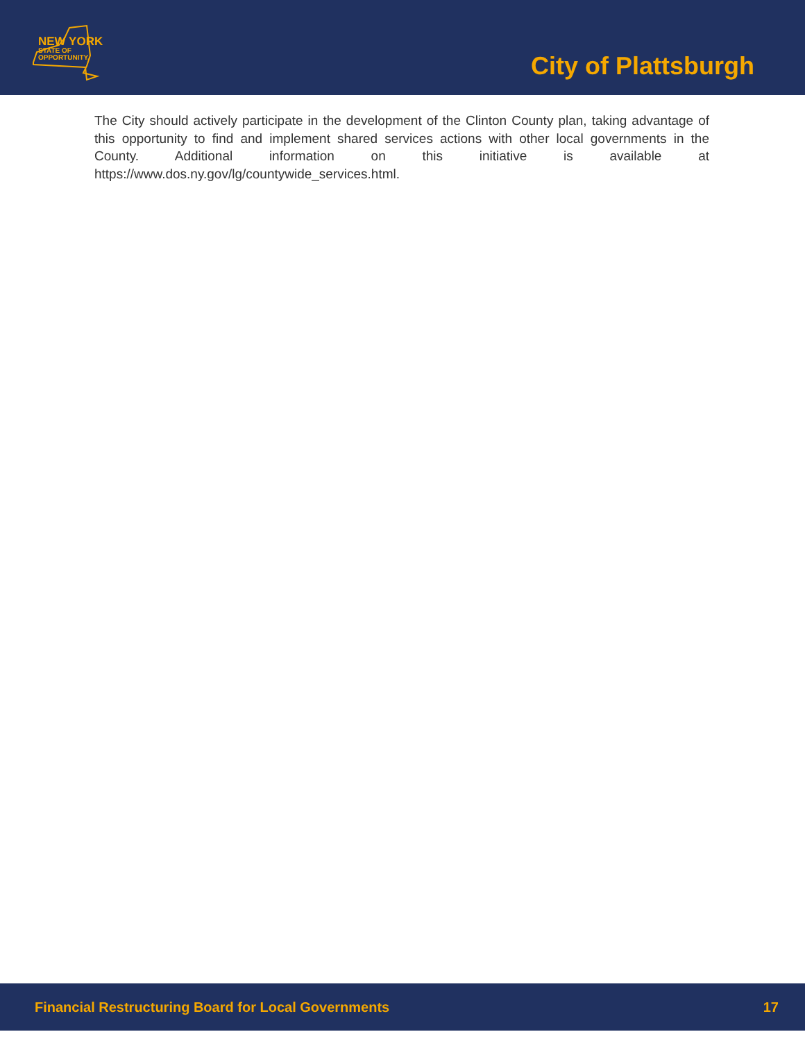NEW YORK
STATE OF
OPPORTUNITY.
City of Plattsburgh
The City should actively participate in the development of the Clinton County plan, taking advantage of this opportunity to find and implement shared services actions with other local governments in the County. Additional information on this initiative is available at https://www.dos.ny.gov/lg/countywide_services.html.
Financial Restructuring Board for Local Governments 17